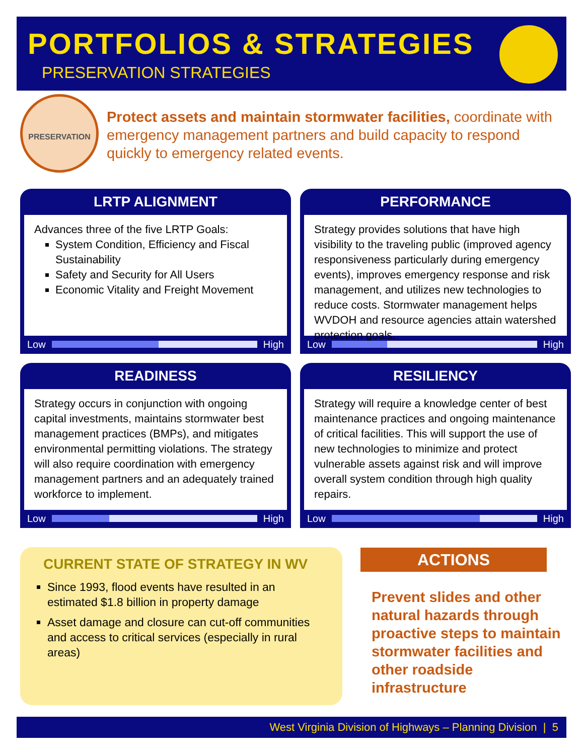PORTFOLIOS & STRATEGIES
PRESERVATION STRATEGIES
PRESERVATION
Protect assets and maintain stormwater facilities, coordinate with emergency management partners and build capacity to respond quickly to emergency related events.
LRTP ALIGNMENT
Advances three of the five LRTP Goals:
System Condition, Efficiency and Fiscal Sustainability
Safety and Security for All Users
Economic Vitality and Freight Movement
Low High
PERFORMANCE
Strategy provides solutions that have high visibility to the traveling public (improved agency responsiveness particularly during emergency events), improves emergency response and risk management, and utilizes new technologies to reduce costs. Stormwater management helps WVDOH and resource agencies attain watershed protection goals.
Low High
READINESS
Strategy occurs in conjunction with ongoing capital investments, maintains stormwater best management practices (BMPs), and mitigates environmental permitting violations. The strategy will also require coordination with emergency management partners and an adequately trained workforce to implement.
Low High
RESILIENCY
Strategy will require a knowledge center of best maintenance practices and ongoing maintenance of critical facilities. This will support the use of new technologies to minimize and protect vulnerable assets against risk and will improve overall system condition through high quality repairs.
Low High
CURRENT STATE OF STRATEGY IN WV
Since 1993, flood events have resulted in an estimated $1.8 billion in property damage
Asset damage and closure can cut-off communities and access to critical services (especially in rural areas)
ACTIONS
Prevent slides and other natural hazards through proactive steps to maintain stormwater facilities and other roadside infrastructure
West Virginia Division of Highways – Planning Division | 5